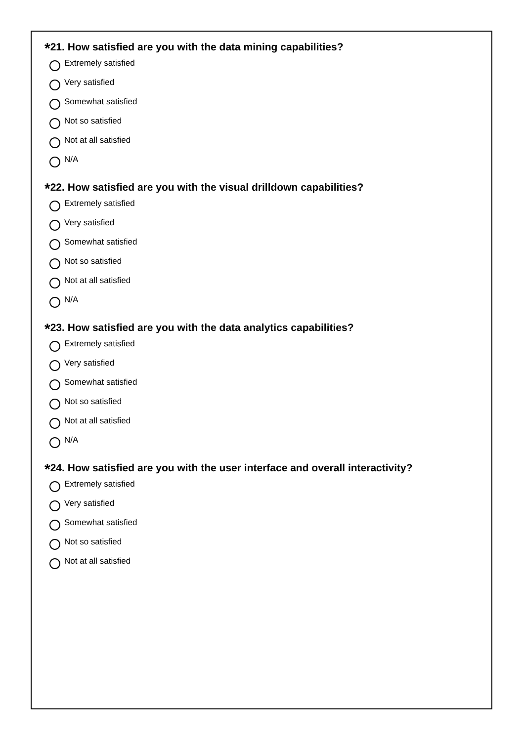*21. How satisfied are you with the data mining capabilities?
Extremely satisfied
Very satisfied
Somewhat satisfied
Not so satisfied
Not at all satisfied
N/A
*22. How satisfied are you with the visual drilldown capabilities?
Extremely satisfied
Very satisfied
Somewhat satisfied
Not so satisfied
Not at all satisfied
N/A
*23. How satisfied are you with the data analytics capabilities?
Extremely satisfied
Very satisfied
Somewhat satisfied
Not so satisfied
Not at all satisfied
N/A
*24. How satisfied are you with the user interface and overall interactivity?
Extremely satisfied
Very satisfied
Somewhat satisfied
Not so satisfied
Not at all satisfied